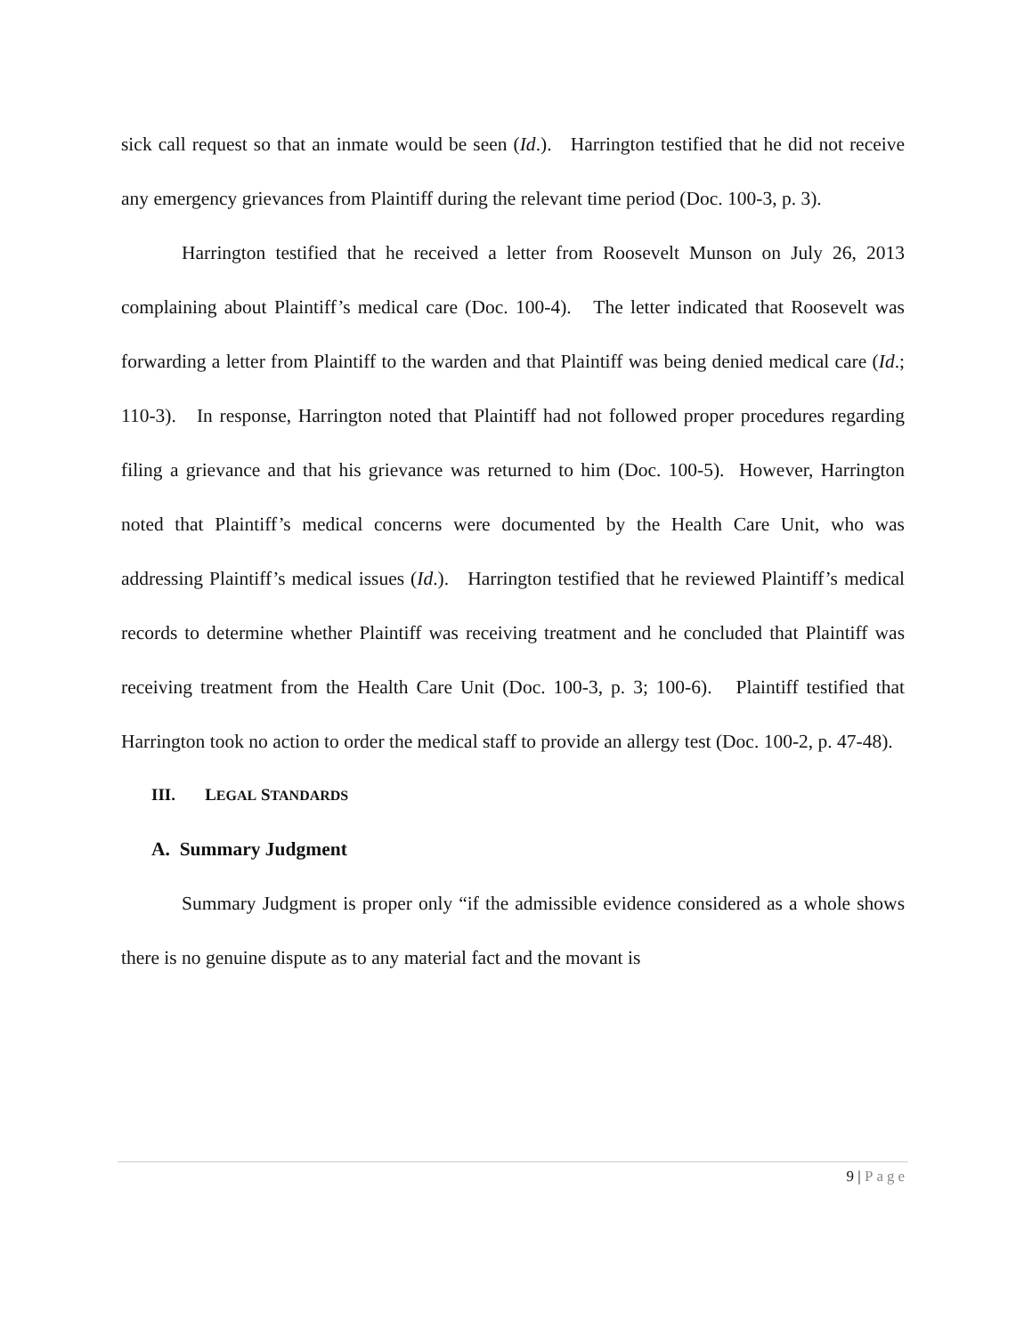sick call request so that an inmate would be seen (Id.). Harrington testified that he did not receive any emergency grievances from Plaintiff during the relevant time period (Doc. 100-3, p. 3).
Harrington testified that he received a letter from Roosevelt Munson on July 26, 2013 complaining about Plaintiff’s medical care (Doc. 100-4). The letter indicated that Roosevelt was forwarding a letter from Plaintiff to the warden and that Plaintiff was being denied medical care (Id.; 110-3). In response, Harrington noted that Plaintiff had not followed proper procedures regarding filing a grievance and that his grievance was returned to him (Doc. 100-5). However, Harrington noted that Plaintiff’s medical concerns were documented by the Health Care Unit, who was addressing Plaintiff’s medical issues (Id.). Harrington testified that he reviewed Plaintiff’s medical records to determine whether Plaintiff was receiving treatment and he concluded that Plaintiff was receiving treatment from the Health Care Unit (Doc. 100-3, p. 3; 100-6). Plaintiff testified that Harrington took no action to order the medical staff to provide an allergy test (Doc. 100-2, p. 47-48).
III. LEGAL STANDARDS
A. Summary Judgment
Summary Judgment is proper only “if the admissible evidence considered as a whole shows there is no genuine dispute as to any material fact and the movant is
9 | Page